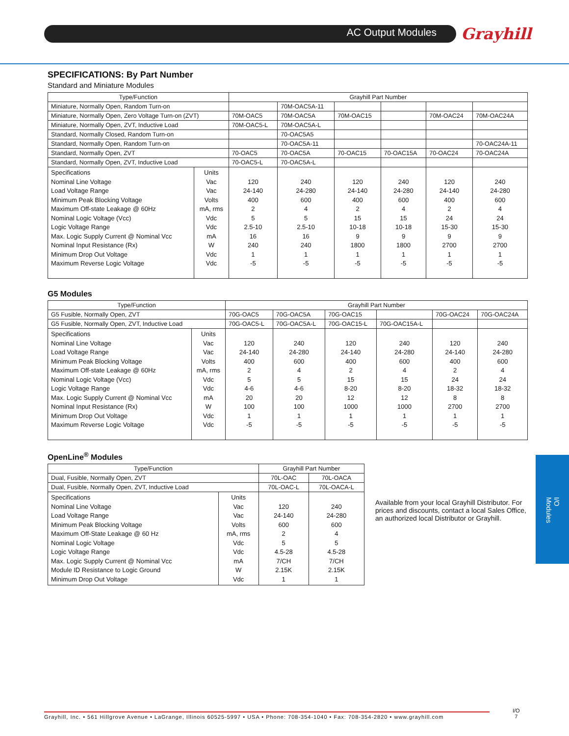AC Output Modules Grayhill
I/O Modules
SPECIFICATIONS: By Part Number
Standard and Miniature Modules
| Type/Function | | Grayhill Part Number | | | | | |
| --- | --- | --- | --- | --- | --- | --- | --- |
| Miniature, Normally Open, Random Turn-on | | | 70M-OAC5A-11 | | | | |
| Miniature, Normally Open, Zero Voltage Turn-on (ZVT) | | 70M-OAC5 | 70M-OAC5A | 70M-OAC15 | | 70M-OAC24 | 70M-OAC24A |
| Miniature, Normally Open, ZVT, Inductive Load | | 70M-OAC5-L | 70M-OAC5A-L | | | | |
| Standard, Normally Closed, Random Turn-on | | | 70-OAC5A5 | | | | |
| Standard, Normally Open, Random Turn-on | | | 70-OAC5A-11 | | | | 70-OAC24A-11 |
| Standard, Normally Open, ZVT | | 70-OAC5 | 70-OAC5A | 70-OAC15 | 70-OAC15A | 70-OAC24 | 70-OAC24A |
| Standard, Normally Open, ZVT, Inductive Load | | 70-OAC5-L | 70-OAC5A-L | | | | |
| Specifications Nominal Line Voltage Load Voltage Range Minimum Peak Blocking Voltage Maximum Off-state Leakage @ 60Hz Nominal Logic Voltage (Vcc) Logic Voltage Range Max. Logic Supply Current @ Nominal Vcc Nominal Input Resistance (Rx) Minimum Drop Out Voltage Maximum Reverse Logic Voltage | Units Vac Vac Volts mA, rms Vdc Vdc mA W Vdc Vdc | 120 24-140 400 2 5 2.5-10 16 240 1 -5 | 240 24-280 600 4 5 2.5-10 16 240 1 -5 | 120 24-140 400 2 15 10-18 9 1800 1 -5 | 240 24-280 600 4 15 10-18 9 1800 1 -5 | 120 24-140 400 2 24 15-30 9 2700 1 -5 | 240 24-280 600 4 24 15-30 9 2700 1 -5 |
G5 Modules
| Type/Function | | Grayhill Part Number | | | | | |
| --- | --- | --- | --- | --- | --- | --- | --- |
| G5 Fusible, Normally Open, ZVT | | 70G-OAC5 | 70G-OAC5A | 70G-OAC15 | | 70G-OAC24 | 70G-OAC24A |
| G5 Fusible, Normally Open, ZVT, Inductive Load | | 70G-OAC5-L | 70G-OAC5A-L | 70G-OAC15-L | 70G-OAC15A-L | | |
| Specifications Nominal Line Voltage Load Voltage Range Minimum Peak Blocking Voltage Maximum Off-state Leakage @ 60Hz Nominal Logic Voltage (Vcc) Logic Voltage Range Max. Logic Supply Current @ Nominal Vcc Nominal Input Resistance (Rx) Minimum Drop Out Voltage Maximum Reverse Logic Voltage | Units Vac Vac Volts mA, rms Vdc Vdc mA W Vdc Vdc | 120 24-140 400 2 5 4-6 20 100 1 -5 | 240 24-280 600 4 5 4-6 20 100 1 -5 | 120 24-140 400 2 15 8-20 12 1000 1 -5 | 240 24-280 600 4 15 8-20 12 1000 1 -5 | 120 24-140 400 2 24 18-32 8 2700 1 -5 | 240 24-280 600 4 24 18-32 8 2700 1 -5 |
OpenLine<sup>®</sup> Modules
| Type/Function | | Grayhill Part Number | |
| --- | --- | --- | --- |
| Dual, Fusible, Normally Open, ZVT | | 70L-OAC | 70L-OACA |
| Dual, Fusible, Normally Open, ZVT, Inductive Load | | 70L-OAC-L | 70L-OACA-L |
| Specifications Nominal Line Voltage Load Voltage Range Minimum Peak Blocking Voltage Maximum Off-State Leakage @ 60 Hz Nominal Logic Voltage Logic Voltage Range Max. Logic Supply Current @ Nominal Vcc Module ID Resistance to Logic Ground Minimum Drop Out Voltage | Units Vac Vac Volts mA, rms Vdc Vdc mA W Vdc | 120 24-140 600 2 5 4.5-28 7/CH 2.15K 1 | 240 24-280 600 4 5 4.5-28 7/CH 2.15K 1 |
Available from your local Grayhill Distributor. For prices and discounts, contact a local Sales Office, an authorized local Distributor or Grayhill.
Grayhill, Inc. • 561 Hillgrove Avenue • LaGrange, Illinois 60525-5997 • USA • Phone: 708-354-1040 • Fax: 708-354-2820 • www.grayhill.com
I/O
7